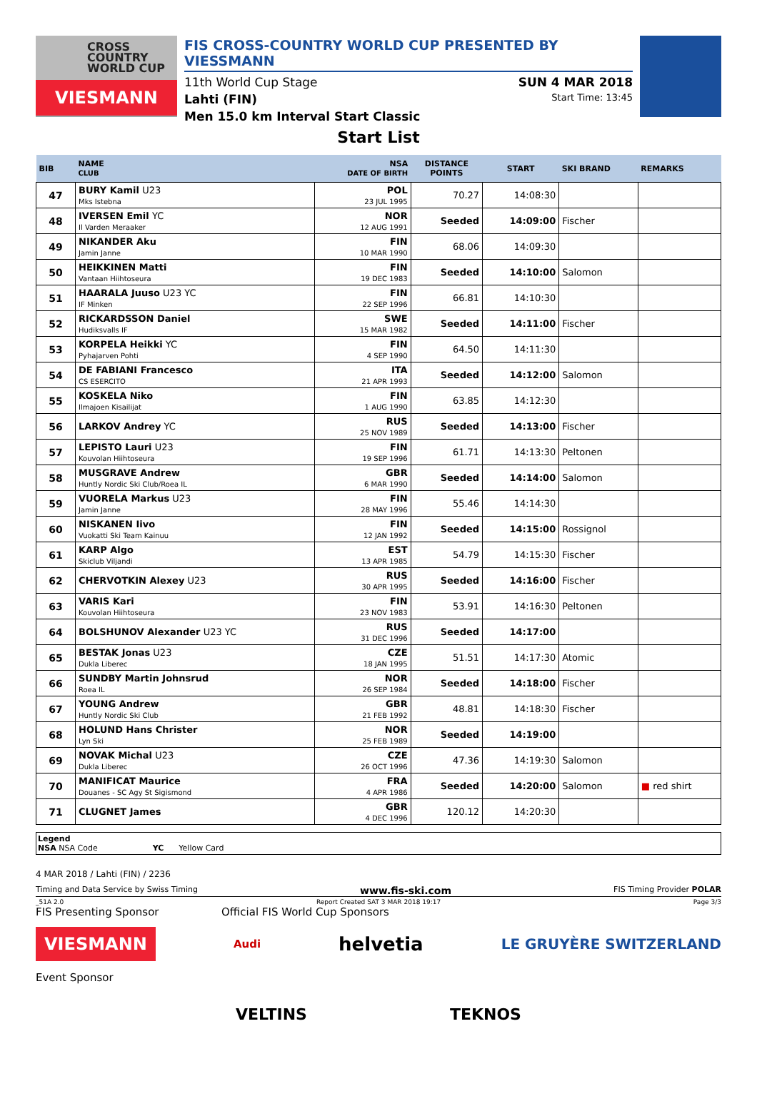CROSS
COUNTRY
WORLD CUP
VIESMANN
FIS CROSS-COUNTRY WORLD CUP PRESENTED BY VIESSMANN
11th World Cup Stage SUN 4 MAR 2018
Lahti (FIN) Start Time: 13:45
Men 15.0 km Interval Start Classic
Start List
| BIB | NAME CLUB | NSA DATE OF BIRTH | DISTANCE POINTS | START | SKI BRAND | REMARKS |
| --- | --- | --- | --- | --- | --- | --- |
| 47 | BURY Kamil U23 Mks Istebna | POL 23 JUL 1995 | 70.27 | 14:08:30 | | |
| 48 | IVERSEN Emil YC Il Varden Meraaker | NOR 12 AUG 1991 | Seeded | 14:09:00 | Fischer | |
| 49 | NIKANDER Aku Jamin Janne | FIN 10 MAR 1990 | 68.06 | 14:09:30 | | |
| 50 | HEIKKINEN Matti Vantaan Hiihtoseura | FIN 19 DEC 1983 | Seeded | 14:10:00 | Salomon | |
| 51 | HAARALA Juuso U23 YC IF Minken | FIN 22 SEP 1996 | 66.81 | 14:10:30 | | |
| 52 | RICKARDSSON Daniel Hudiksvalls IF | SWE 15 MAR 1982 | Seeded | 14:11:00 | Fischer | |
| 53 | KORPELA Heikki YC Pyhajarven Pohti | FIN 4 SEP 1990 | 64.50 | 14:11:30 | | |
| 54 | DE FABIANI Francesco CS ESERCITO | ITA 21 APR 1993 | Seeded | 14:12:00 | Salomon | |
| 55 | KOSKELA Niko Ilmajoen Kisailijat | FIN 1 AUG 1990 | 63.85 | 14:12:30 | | |
| 56 | LARKOV Andrey YC | RUS 25 NOV 1989 | Seeded | 14:13:00 | Fischer | |
| 57 | LEPISTO Lauri U23 Kouvolan Hiihtoseura | FIN 19 SEP 1996 | 61.71 | 14:13:30 | Peltonen | |
| 58 | MUSGRAVE Andrew Huntly Nordic Ski Club/Roea IL | GBR 6 MAR 1990 | Seeded | 14:14:00 | Salomon | |
| 59 | VUORELA Markus U23 Jamin Janne | FIN 28 MAY 1996 | 55.46 | 14:14:30 | | |
| 60 | NISKANEN Iivo Vuokatti Ski Team Kainuu | FIN 12 JAN 1992 | Seeded | 14:15:00 | Rossignol | |
| 61 | KARP Algo Skiclub Viljandi | EST 13 APR 1985 | 54.79 | 14:15:30 | Fischer | |
| 62 | CHERVOTKIN Alexey U23 | RUS 30 APR 1995 | Seeded | 14:16:00 | Fischer | |
| 63 | VARIS Kari Kouvolan Hiihtoseura | FIN 23 NOV 1983 | 53.91 | 14:16:30 | Peltonen | |
| 64 | BOLSHUNOV Alexander U23 YC | RUS 31 DEC 1996 | Seeded | 14:17:00 | | |
| 65 | BESTAK Jonas U23 Dukla Liberec | CZE 18 JAN 1995 | 51.51 | 14:17:30 | Atomic | |
| 66 | SUNDBY Martin Johnsrud Roea IL | NOR 26 SEP 1984 | Seeded | 14:18:00 | Fischer | |
| 67 | YOUNG Andrew Huntly Nordic Ski Club | GBR 21 FEB 1992 | 48.81 | 14:18:30 | Fischer | |
| 68 | HOLUND Hans Christer Lyn Ski | NOR 25 FEB 1989 | Seeded | 14:19:00 | | |
| 69 | NOVAK Michal U23 Dukla Liberec | CZE 26 OCT 1996 | 47.36 | 14:19:30 | Salomon | |
| 70 | MANIFICAT Maurice Douanes - SC Agy St Sigismond | FRA 4 APR 1986 | Seeded | 14:20:00 | Salomon | ■ red shirt |
| 71 | CLUGNET James | GBR 4 DEC 1996 | 120.12 | 14:20:30 | | |
Legend
NSA NSA Code YC Yellow Card
4 MAR 2018 / Lahti (FIN) / 2236
Timing and Data Service by Swiss Timing www.fis-ski.com FIS Timing Provider POLAR
_51A 2.0 Report Created SAT 3 MAR 2018 19:17 Page 3/3
FIS Presenting Sponsor Official FIS World Cup Sponsors
VIESMANN Audi helvetia LE GRUYÈRE SWITZERLAND
Event Sponsor
VELTINS TEKNOS